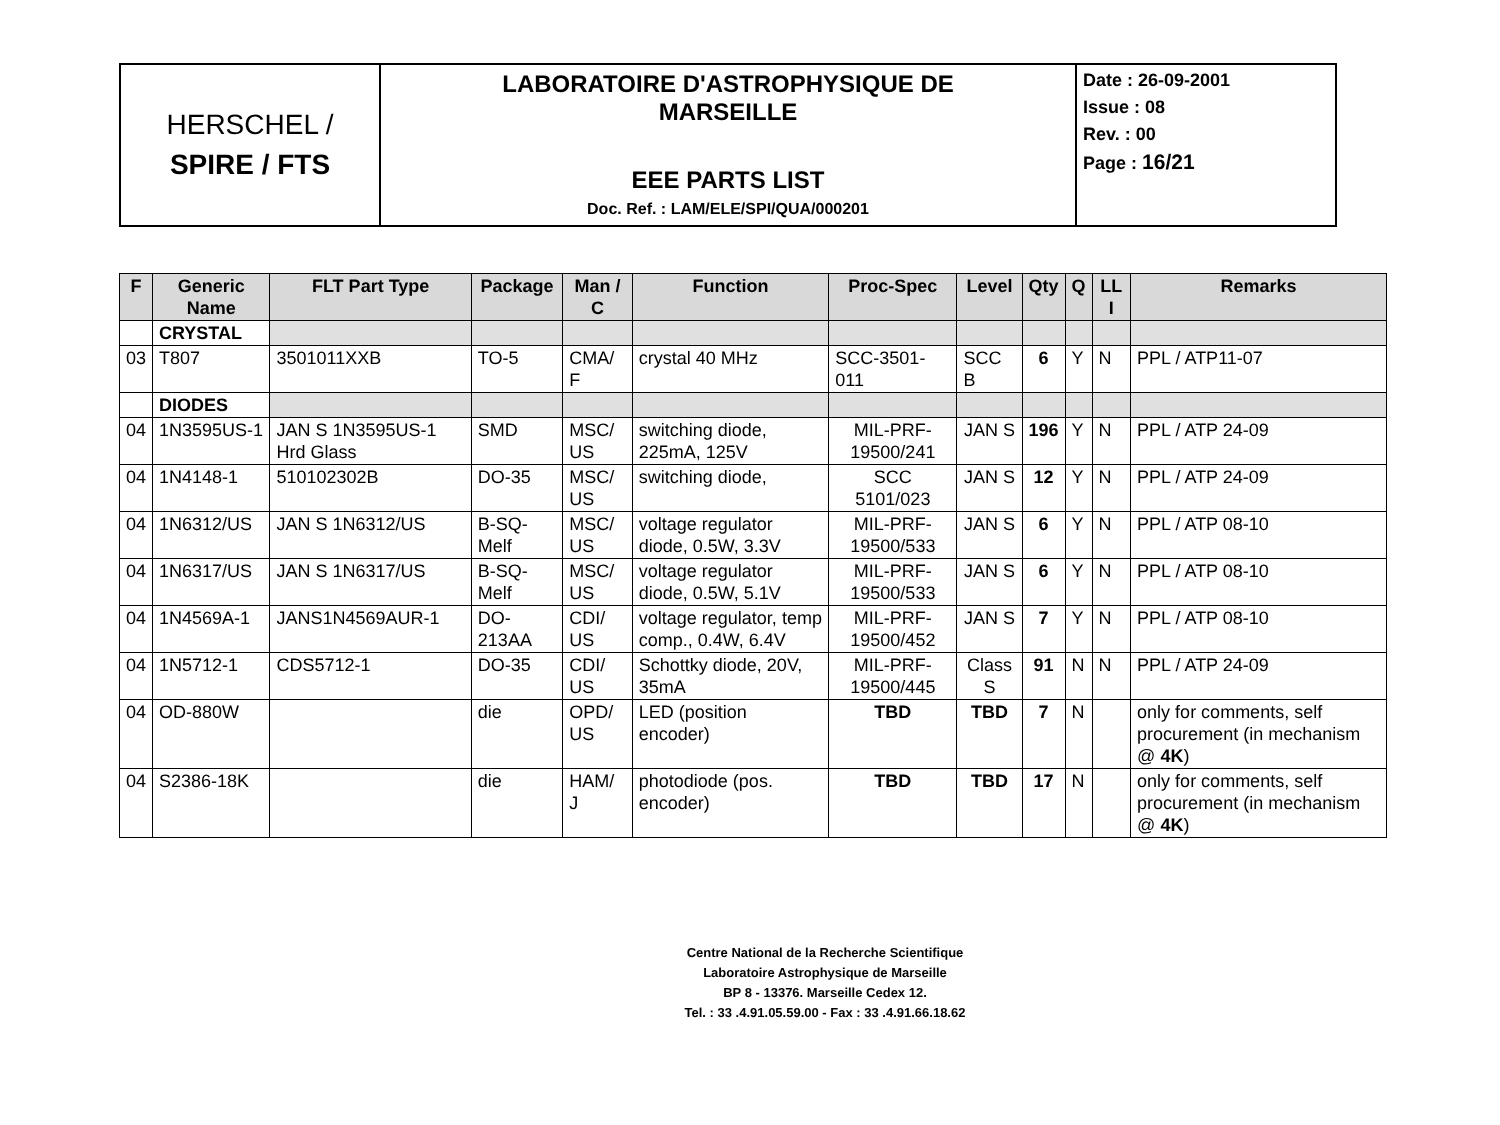| HERSCHEL / SPIRE / FTS | LABORATOIRE D'ASTROPHYSIQUE DE MARSEILLE EEE PARTS LIST Doc. Ref. : LAM/ELE/SPI/QUA/000201 | Date : 26-09-2001 Issue : 08 Rev. : 00 Page : 16/21 |
| F | Generic Name | FLT Part Type | Package | Man / C | Function | Proc-Spec | Level | Qty | Q | LL I | Remarks |
| --- | --- | --- | --- | --- | --- | --- | --- | --- | --- | --- | --- |
| | CRYSTAL | | | | | | | | | | |
| 03 | T807 | 3501011XXB | TO-5 | CMA/ F | crystal 40 MHz | SCC-3501-011 | SCC B | 6 | Y | N | PPL / ATP11-07 |
| | DIODES | | | | | | | | | | |
| 04 | 1N3595US-1 | JAN S 1N3595US-1 Hrd Glass | SMD | MSC/ US | switching diode, 225mA, 125V | MIL-PRF-19500/241 | JAN S | 196 | Y | N | PPL / ATP 24-09 |
| 04 | 1N4148-1 | 510102302B | DO-35 | MSC/ US | switching diode, | SCC 5101/023 | JAN S | 12 | Y | N | PPL / ATP 24-09 |
| 04 | 1N6312/US | JAN S 1N6312/US | B-SQ-Melf | MSC/ US | voltage regulator diode, 0.5W, 3.3V | MIL-PRF-19500/533 | JAN S | 6 | Y | N | PPL / ATP 08-10 |
| 04 | 1N6317/US | JAN S 1N6317/US | B-SQ-Melf | MSC/ US | voltage regulator diode, 0.5W, 5.1V | MIL-PRF-19500/533 | JAN S | 6 | Y | N | PPL / ATP 08-10 |
| 04 | 1N4569A-1 | JANS1N4569AUR-1 | DO-213AA | CDI/ US | voltage regulator, temp comp., 0.4W, 6.4V | MIL-PRF-19500/452 | JAN S | 7 | Y | N | PPL / ATP 08-10 |
| 04 | 1N5712-1 | CDS5712-1 | DO-35 | CDI/ US | Schottky diode, 20V, 35mA | MIL-PRF-19500/445 | Class S | 91 | N | N | PPL / ATP 24-09 |
| 04 | OD-880W | | die | OPD/ US | LED (position encoder) | TBD | TBD | 7 | N | | only for comments, self procurement (in mechanism @ 4K ) |
| 04 | S2386-18K | | die | HAM/ J | photodiode (pos. encoder) | TBD | TBD | 17 | N | | only for comments, self procurement (in mechanism @ 4K ) |
Centre National de la Recherche Scientifique
Laboratoire Astrophysique de Marseille
BP 8 - 13376. Marseille Cedex 12.
Tel. : 33 .4.91.05.59.00 - Fax : 33 .4.91.66.18.62